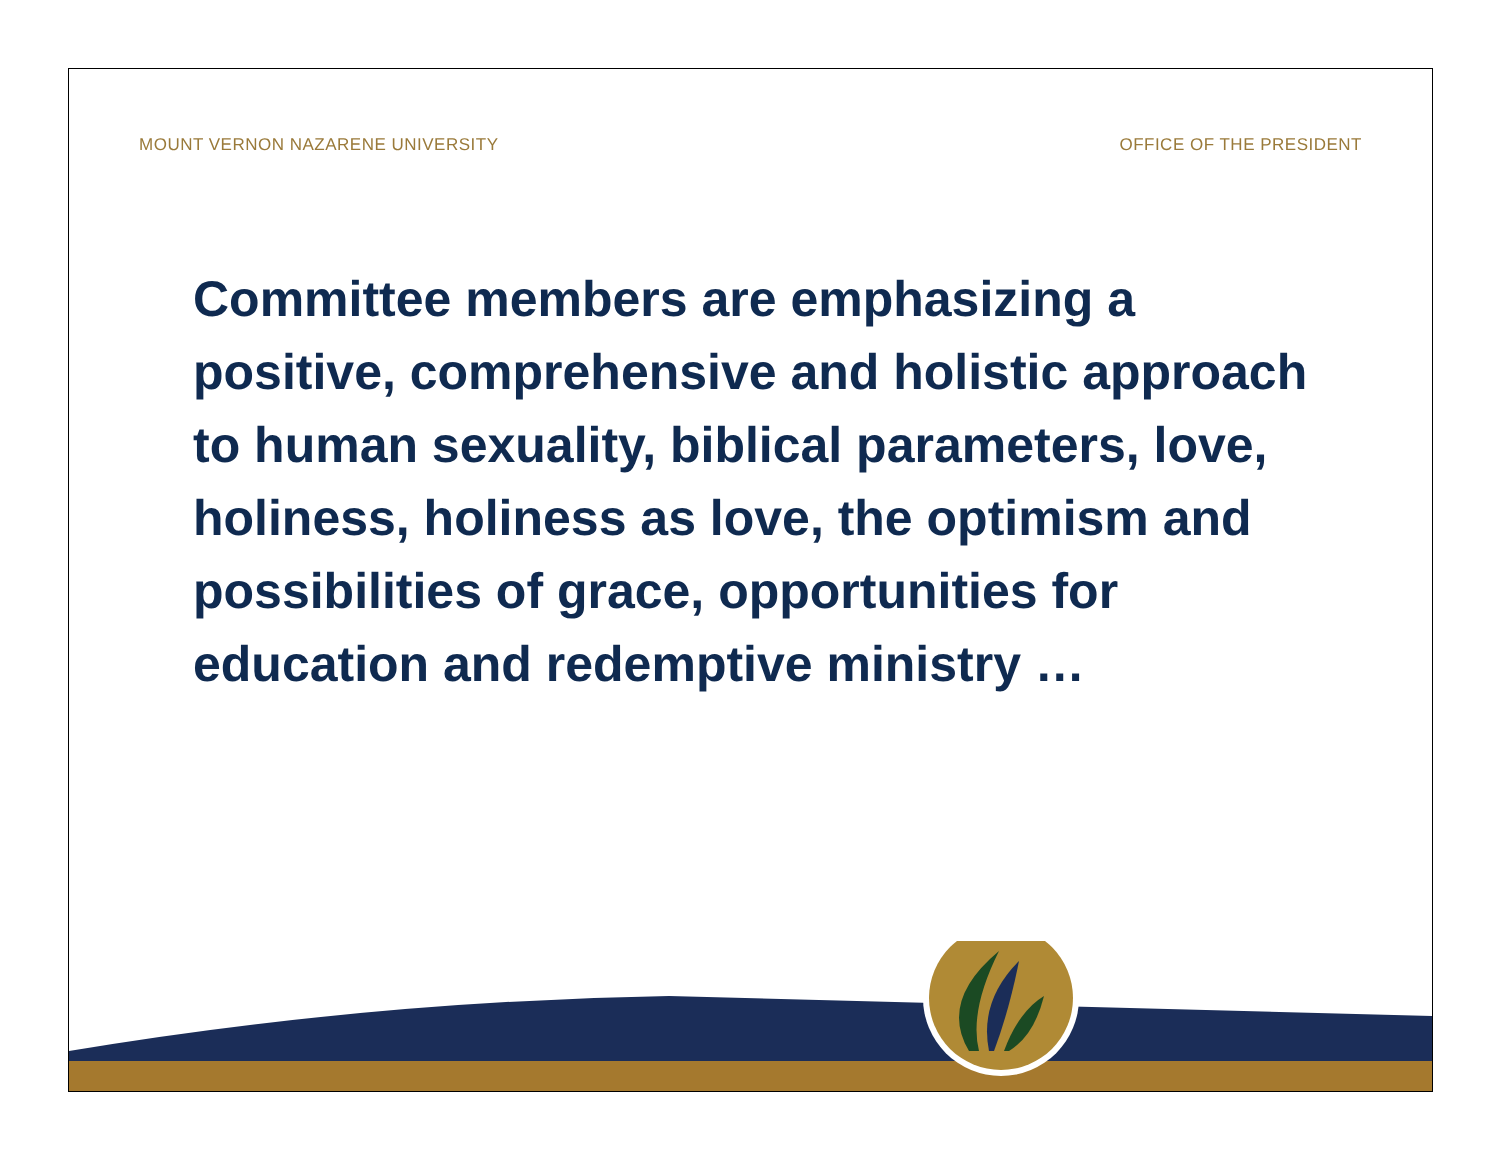MOUNT VERNON NAZARENE UNIVERSITY OFFICE OF THE PRESIDENT
Committee members are emphasizing a positive, comprehensive and holistic approach to human sexuality, biblical parameters, love, holiness, holiness as love, the optimism and possibilities of grace, opportunities for education and redemptive ministry …